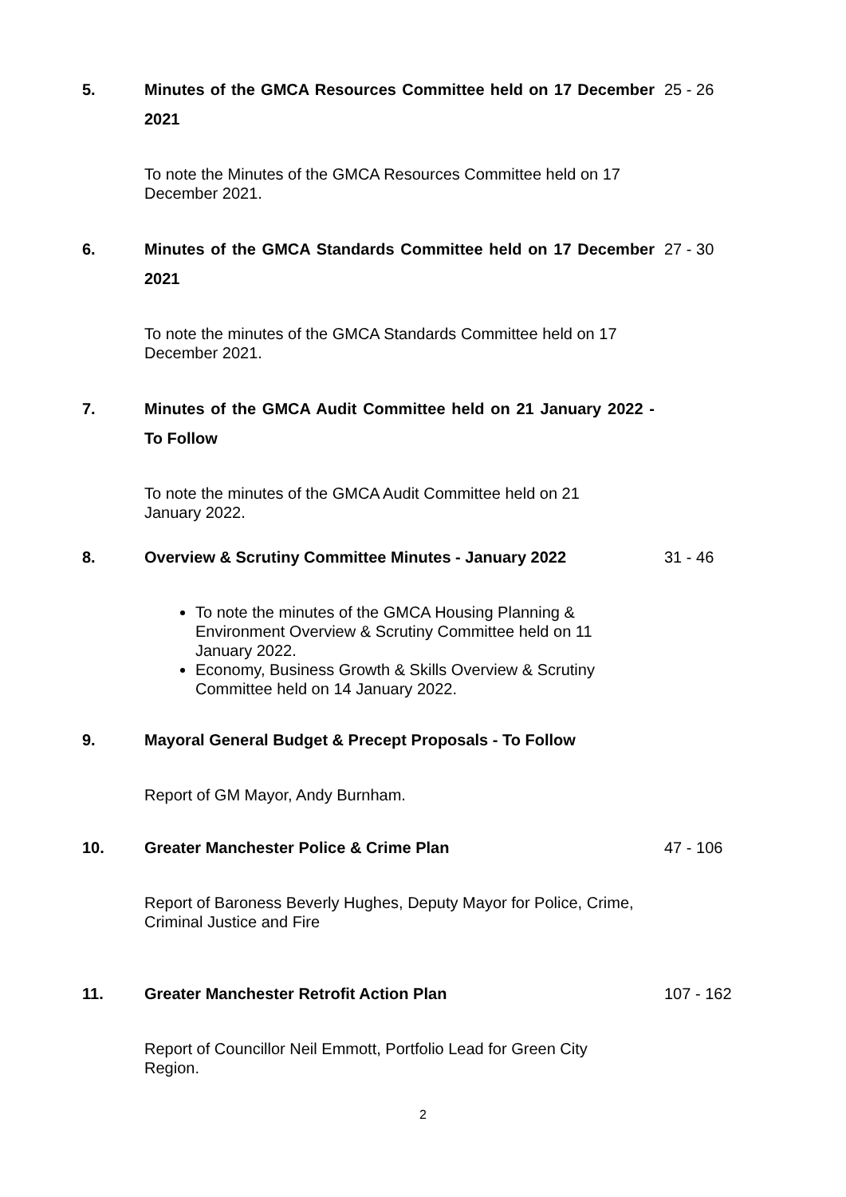5.
Minutes of the GMCA Resources Committee held on 17 December 2021
25 - 26
To note the Minutes of the GMCA Resources Committee held on 17 December 2021.
6.
Minutes of the GMCA Standards Committee held on 17 December 2021
27 - 30
To note the minutes of the GMCA Standards Committee held on 17 December 2021.
7.
Minutes of the GMCA Audit Committee held on 21 January 2022 - To Follow
To note the minutes of the GMCA Audit Committee held on 21 January 2022.
8.
Overview & Scrutiny Committee Minutes - January 2022
31 - 46
To note the minutes of the GMCA Housing Planning & Environment Overview & Scrutiny Committee held on 11 January 2022.
Economy, Business Growth & Skills Overview & Scrutiny Committee held on 14 January 2022.
9.
Mayoral General Budget & Precept Proposals - To Follow
Report of GM Mayor, Andy Burnham.
10.
Greater Manchester Police & Crime Plan
47 - 106
Report of Baroness Beverly Hughes, Deputy Mayor for Police, Crime, Criminal Justice and Fire
11.
Greater Manchester Retrofit Action Plan
107 - 162
Report of Councillor Neil Emmott, Portfolio Lead for Green City Region.
2